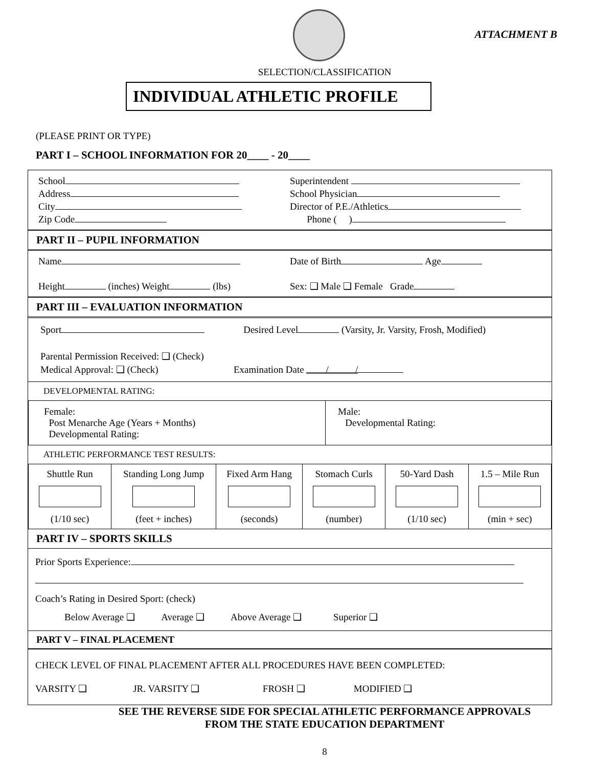ATTACHMENT B
SELECTION/CLASSIFICATION
INDIVIDUAL ATHLETIC PROFILE
(PLEASE PRINT OR TYPE)
PART I – SCHOOL INFORMATION FOR 20____ - 20____
School
Address
City
Zip Code
Superintendent
School Physician
Director of P.E./Athletics
Phone ( )
PART II – PUPIL INFORMATION
Name
Height (inches) Weight (lbs)
Date of Birth Age
Sex: ❑ Male ❑ Female Grade
PART III – EVALUATION INFORMATION
Sport Desired Level (Varsity, Jr. Varsity, Frosh, Modified)
Parental Permission Received: ❑ (Check)
Medical Approval: ❑ (Check) Examination Date / /
DEVELOPMENTAL RATING:
| Female: Post Menarche Age (Years + Months) Developmental Rating: | Male: Developmental Rating: |
ATHLETIC PERFORMANCE TEST RESULTS:
| Shuttle Run (1/10 sec) | Standing Long Jump (feet + inches) | Fixed Arm Hang (seconds) | Stomach Curls (number) | 50-Yard Dash (1/10 sec) | 1.5 – Mile Run (min + sec) |
PART IV – SPORTS SKILLS
Prior Sports Experience:
Coach’s Rating in Desired Sport: (check)
Below Average ❑ Average ❑ Above Average ❑ Superior ❑
PART V – FINAL PLACEMENT
CHECK LEVEL OF FINAL PLACEMENT AFTER ALL PROCEDURES HAVE BEEN COMPLETED:
VARSITY ❑ JR. VARSITY ❑ FROSH ❑ MODIFIED ❑
SEE THE REVERSE SIDE FOR SPECIAL ATHLETIC PERFORMANCE APPROVALS
FROM THE STATE EDUCATION DEPARTMENT
8